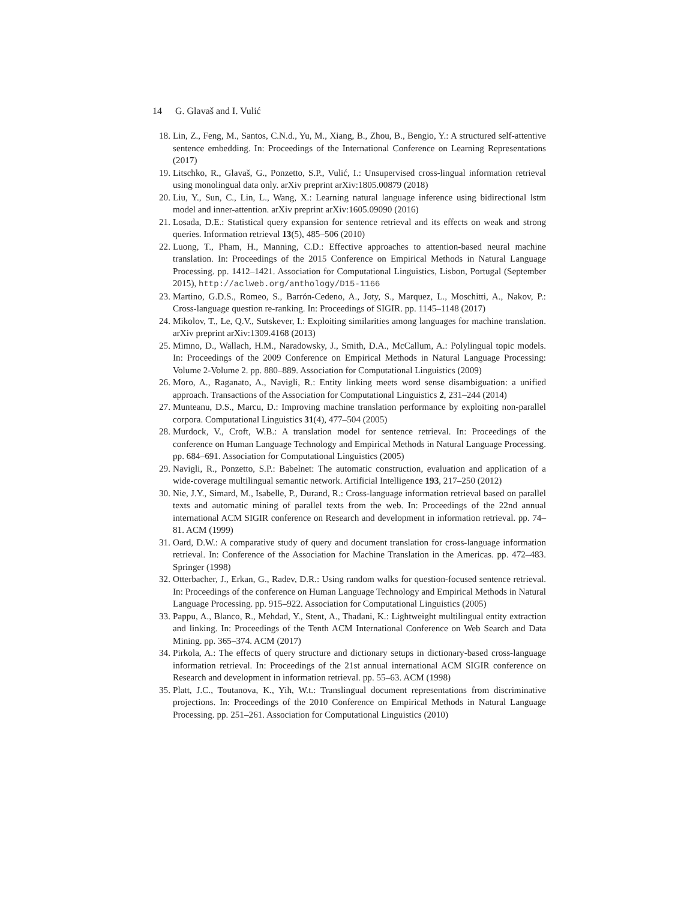14 G. Glavaš and I. Vulić
18. Lin, Z., Feng, M., Santos, C.N.d., Yu, M., Xiang, B., Zhou, B., Bengio, Y.: A structured self-attentive sentence embedding. In: Proceedings of the International Conference on Learning Representations (2017)
19. Litschko, R., Glavaš, G., Ponzetto, S.P., Vulić, I.: Unsupervised cross-lingual information retrieval using monolingual data only. arXiv preprint arXiv:1805.00879 (2018)
20. Liu, Y., Sun, C., Lin, L., Wang, X.: Learning natural language inference using bidirectional lstm model and inner-attention. arXiv preprint arXiv:1605.09090 (2016)
21. Losada, D.E.: Statistical query expansion for sentence retrieval and its effects on weak and strong queries. Information retrieval 13(5), 485–506 (2010)
22. Luong, T., Pham, H., Manning, C.D.: Effective approaches to attention-based neural machine translation. In: Proceedings of the 2015 Conference on Empirical Methods in Natural Language Processing. pp. 1412–1421. Association for Computational Linguistics, Lisbon, Portugal (September 2015), http://aclweb.org/anthology/D15-1166
23. Martino, G.D.S., Romeo, S., Barrón-Cedeno, A., Joty, S., Marquez, L., Moschitti, A., Nakov, P.: Cross-language question re-ranking. In: Proceedings of SIGIR. pp. 1145–1148 (2017)
24. Mikolov, T., Le, Q.V., Sutskever, I.: Exploiting similarities among languages for machine translation. arXiv preprint arXiv:1309.4168 (2013)
25. Mimno, D., Wallach, H.M., Naradowsky, J., Smith, D.A., McCallum, A.: Polylingual topic models. In: Proceedings of the 2009 Conference on Empirical Methods in Natural Language Processing: Volume 2-Volume 2. pp. 880–889. Association for Computational Linguistics (2009)
26. Moro, A., Raganato, A., Navigli, R.: Entity linking meets word sense disambiguation: a unified approach. Transactions of the Association for Computational Linguistics 2, 231–244 (2014)
27. Munteanu, D.S., Marcu, D.: Improving machine translation performance by exploiting non-parallel corpora. Computational Linguistics 31(4), 477–504 (2005)
28. Murdock, V., Croft, W.B.: A translation model for sentence retrieval. In: Proceedings of the conference on Human Language Technology and Empirical Methods in Natural Language Processing. pp. 684–691. Association for Computational Linguistics (2005)
29. Navigli, R., Ponzetto, S.P.: Babelnet: The automatic construction, evaluation and application of a wide-coverage multilingual semantic network. Artificial Intelligence 193, 217–250 (2012)
30. Nie, J.Y., Simard, M., Isabelle, P., Durand, R.: Cross-language information retrieval based on parallel texts and automatic mining of parallel texts from the web. In: Proceedings of the 22nd annual international ACM SIGIR conference on Research and development in information retrieval. pp. 74–81. ACM (1999)
31. Oard, D.W.: A comparative study of query and document translation for cross-language information retrieval. In: Conference of the Association for Machine Translation in the Americas. pp. 472–483. Springer (1998)
32. Otterbacher, J., Erkan, G., Radev, D.R.: Using random walks for question-focused sentence retrieval. In: Proceedings of the conference on Human Language Technology and Empirical Methods in Natural Language Processing. pp. 915–922. Association for Computational Linguistics (2005)
33. Pappu, A., Blanco, R., Mehdad, Y., Stent, A., Thadani, K.: Lightweight multilingual entity extraction and linking. In: Proceedings of the Tenth ACM International Conference on Web Search and Data Mining. pp. 365–374. ACM (2017)
34. Pirkola, A.: The effects of query structure and dictionary setups in dictionary-based cross-language information retrieval. In: Proceedings of the 21st annual international ACM SIGIR conference on Research and development in information retrieval. pp. 55–63. ACM (1998)
35. Platt, J.C., Toutanova, K., Yih, W.t.: Translingual document representations from discriminative projections. In: Proceedings of the 2010 Conference on Empirical Methods in Natural Language Processing. pp. 251–261. Association for Computational Linguistics (2010)